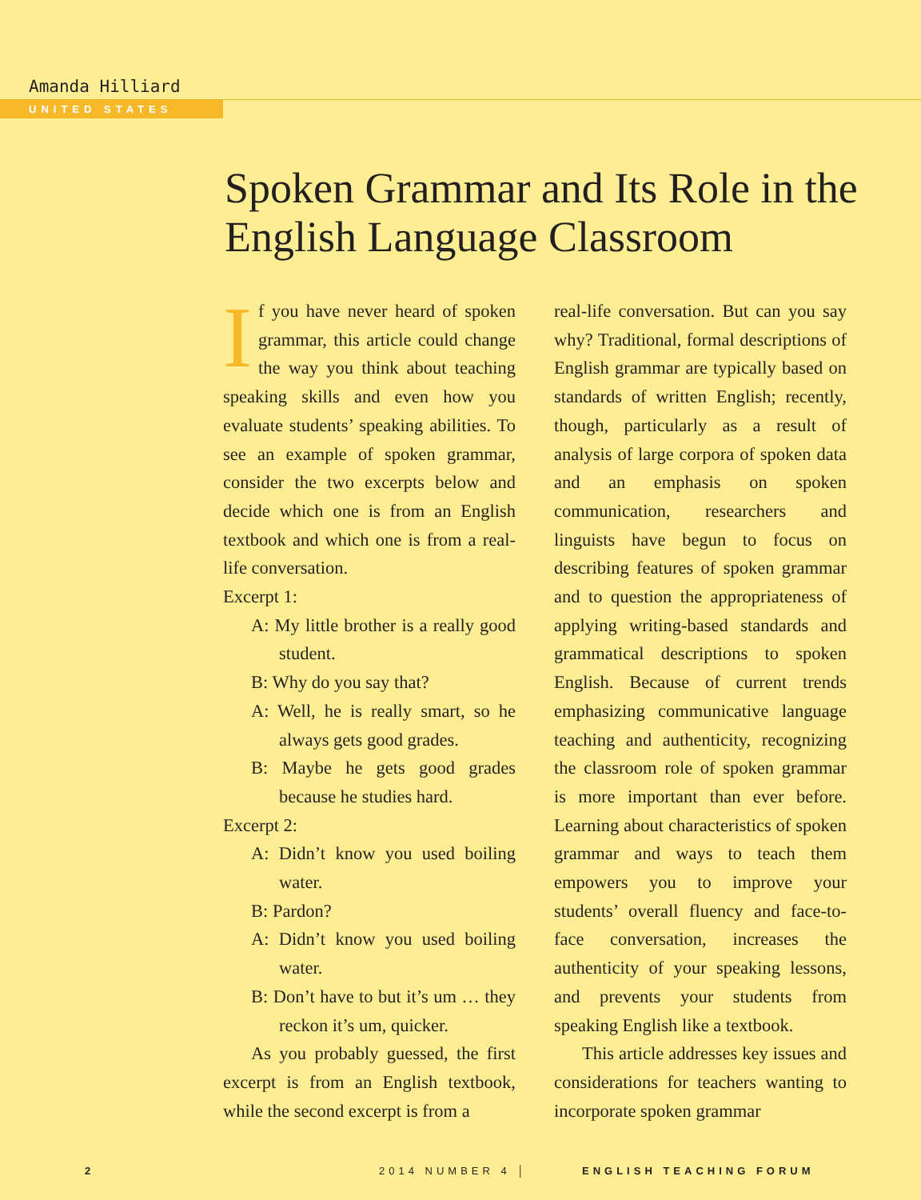Amanda Hilliard
UNITED STATES
Spoken Grammar and Its Role in the English Language Classroom
If you have never heard of spoken grammar, this article could change the way you think about teaching speaking skills and even how you evaluate students’ speaking abilities. To see an example of spoken grammar, consider the two excerpts below and decide which one is from an English textbook and which one is from a real-life conversation.
Excerpt 1:
A: My little brother is a really good student.
B: Why do you say that?
A: Well, he is really smart, so he always gets good grades.
B: Maybe he gets good grades because he studies hard.
Excerpt 2:
A: Didn’t know you used boiling water.
B: Pardon?
A: Didn’t know you used boiling water.
B: Don’t have to but it’s um … they reckon it’s um, quicker.
As you probably guessed, the first excerpt is from an English textbook, while the second excerpt is from a
real-life conversation. But can you say why? Traditional, formal descriptions of English grammar are typically based on standards of written English; recently, though, particularly as a result of analysis of large corpora of spoken data and an emphasis on spoken communication, researchers and linguists have begun to focus on describing features of spoken grammar and to question the appropriateness of applying writing-based standards and grammatical descriptions to spoken English. Because of current trends emphasizing communicative language teaching and authenticity, recognizing the classroom role of spoken grammar is more important than ever before. Learning about characteristics of spoken grammar and ways to teach them empowers you to improve your students’ overall fluency and face-to-face conversation, increases the authenticity of your speaking lessons, and prevents your students from speaking English like a textbook.
This article addresses key issues and considerations for teachers wanting to incorporate spoken grammar
2 2014 NUMBER 4 │ ENGLISH TEACHING FORUM